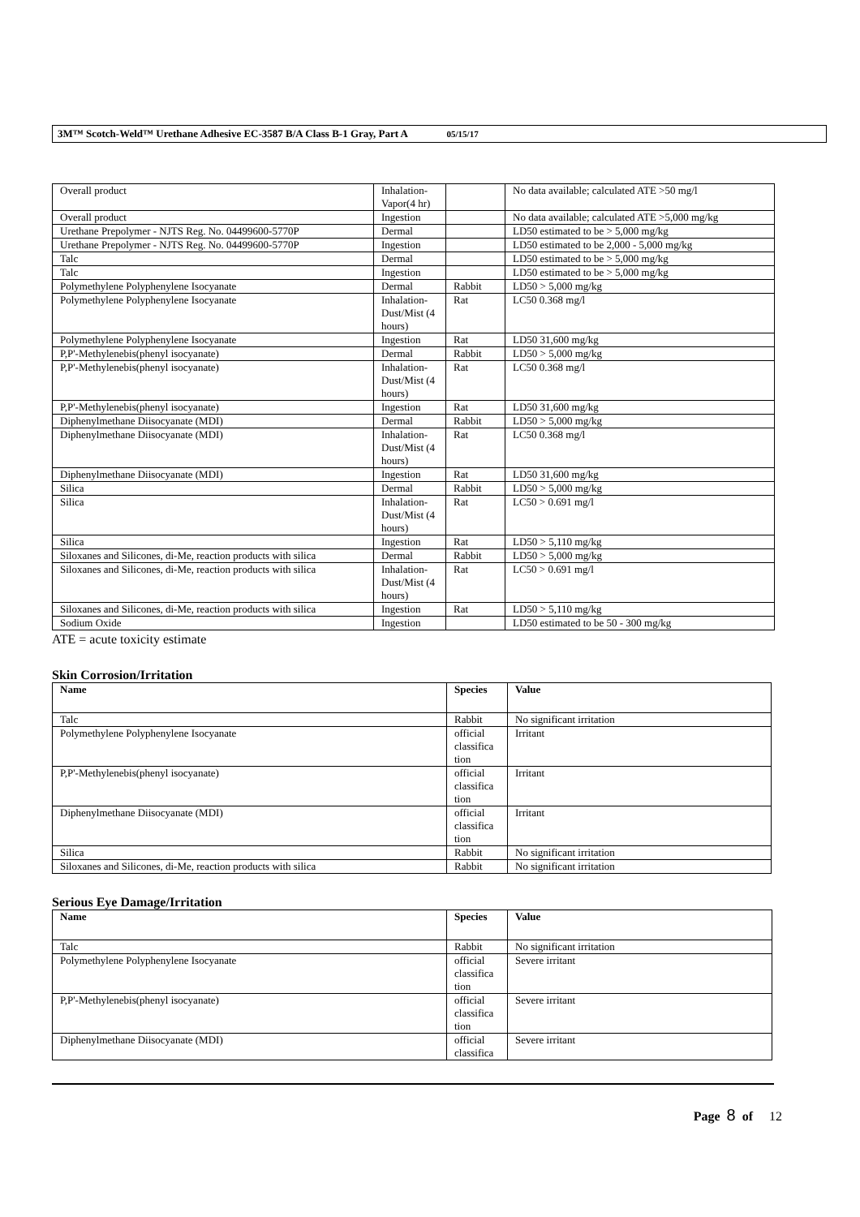3M™ Scotch-Weld™ Urethane Adhesive EC-3587 B/A Class B-1 Gray, Part A 05/15/17
| Overall product | Inhalation-Vapor(4 hr) | | No data available; calculated ATE >50 mg/l |
| Overall product | Ingestion | | No data available; calculated ATE >5,000 mg/kg |
| Urethane Prepolymer - NJTS Reg. No. 04499600-5770P | Dermal | | LD50 estimated to be > 5,000 mg/kg |
| Urethane Prepolymer - NJTS Reg. No. 04499600-5770P | Ingestion | | LD50 estimated to be 2,000 - 5,000 mg/kg |
| Talc | Dermal | | LD50 estimated to be > 5,000 mg/kg |
| Talc | Ingestion | | LD50 estimated to be > 5,000 mg/kg |
| Polymethylene Polyphenylene Isocyanate | Dermal | Rabbit | LD50 > 5,000 mg/kg |
| Polymethylene Polyphenylene Isocyanate | Inhalation-Dust/Mist (4 hours) | Rat | LC50 0.368 mg/l |
| Polymethylene Polyphenylene Isocyanate | Ingestion | Rat | LD50 31,600 mg/kg |
| P,P'-Methylenebis(phenyl isocyanate) | Dermal | Rabbit | LD50 > 5,000 mg/kg |
| P,P'-Methylenebis(phenyl isocyanate) | Inhalation-Dust/Mist (4 hours) | Rat | LC50 0.368 mg/l |
| P,P'-Methylenebis(phenyl isocyanate) | Ingestion | Rat | LD50 31,600 mg/kg |
| Diphenylmethane Diisocyanate (MDI) | Dermal | Rabbit | LD50 > 5,000 mg/kg |
| Diphenylmethane Diisocyanate (MDI) | Inhalation-Dust/Mist (4 hours) | Rat | LC50 0.368 mg/l |
| Diphenylmethane Diisocyanate (MDI) | Ingestion | Rat | LD50 31,600 mg/kg |
| Silica | Dermal | Rabbit | LD50 > 5,000 mg/kg |
| Silica | Inhalation-Dust/Mist (4 hours) | Rat | LC50 > 0.691 mg/l |
| Silica | Ingestion | Rat | LD50 > 5,110 mg/kg |
| Siloxanes and Silicones, di-Me, reaction products with silica | Dermal | Rabbit | LD50 > 5,000 mg/kg |
| Siloxanes and Silicones, di-Me, reaction products with silica | Inhalation-Dust/Mist (4 hours) | Rat | LC50 > 0.691 mg/l |
| Siloxanes and Silicones, di-Me, reaction products with silica | Ingestion | Rat | LD50 > 5,110 mg/kg |
| Sodium Oxide | Ingestion | | LD50 estimated to be 50 - 300 mg/kg |
ATE = acute toxicity estimate
Skin Corrosion/Irritation
| Name | Species | Value |
| --- | --- | --- |
| Talc | Rabbit | No significant irritation |
| Polymethylene Polyphenylene Isocyanate | official classifica tion | Irritant |
| P,P'-Methylenebis(phenyl isocyanate) | official classifica tion | Irritant |
| Diphenylmethane Diisocyanate (MDI) | official classifica tion | Irritant |
| Silica | Rabbit | No significant irritation |
| Siloxanes and Silicones, di-Me, reaction products with silica | Rabbit | No significant irritation |
Serious Eye Damage/Irritation
| Name | Species | Value |
| --- | --- | --- |
| Talc | Rabbit | No significant irritation |
| Polymethylene Polyphenylene Isocyanate | official classifica tion | Severe irritant |
| P,P'-Methylenebis(phenyl isocyanate) | official classifica tion | Severe irritant |
| Diphenylmethane Diisocyanate (MDI) | official classifica | Severe irritant |
Page 8 of 12